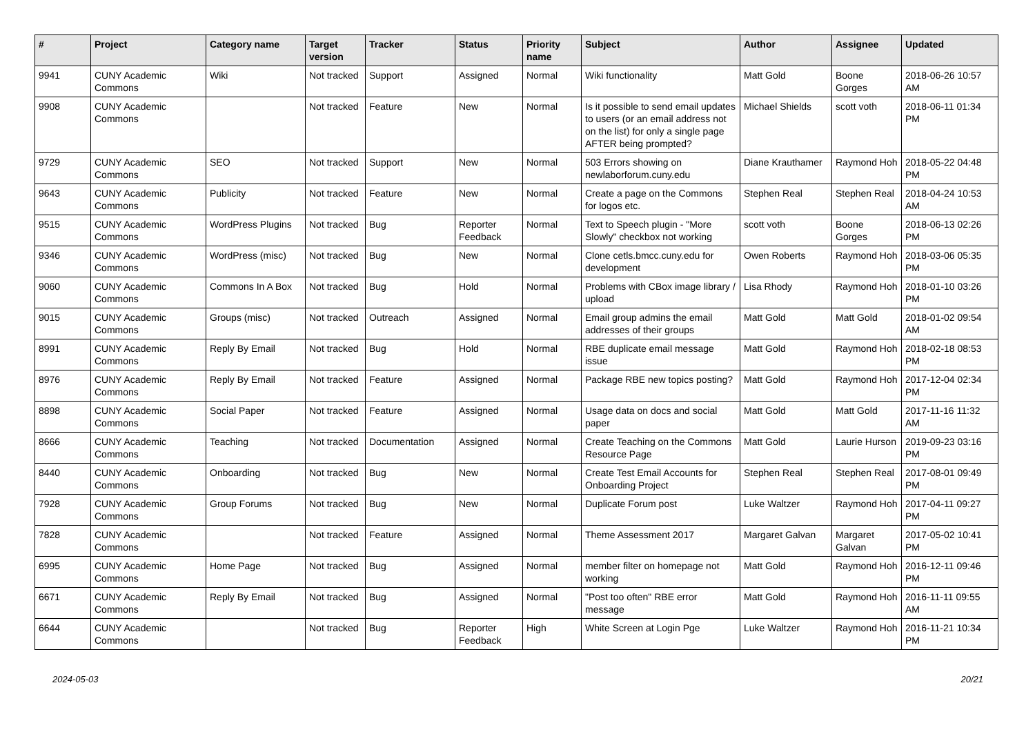| # | Project | Category name | Target version | Tracker | Status | Priority name | Subject | Author | Assignee | Updated |
| --- | --- | --- | --- | --- | --- | --- | --- | --- | --- | --- |
| 9941 | CUNY Academic Commons | Wiki | Not tracked | Support | Assigned | Normal | Wiki functionality | Matt Gold | Boone Gorges | 2018-06-26 10:57 AM |
| 9908 | CUNY Academic Commons | | Not tracked | Feature | New | Normal | Is it possible to send email updates to users (or an email address not on the list) for only a single page AFTER being prompted? | Michael Shields | scott voth | 2018-06-11 01:34 PM |
| 9729 | CUNY Academic Commons | SEO | Not tracked | Support | New | Normal | 503 Errors showing on newlaborforum.cuny.edu | Diane Krauthamer | Raymond Hoh | 2018-05-22 04:48 PM |
| 9643 | CUNY Academic Commons | Publicity | Not tracked | Feature | New | Normal | Create a page on the Commons for logos etc. | Stephen Real | Stephen Real | 2018-04-24 10:53 AM |
| 9515 | CUNY Academic Commons | WordPress Plugins | Not tracked | Bug | Reporter Feedback | Normal | Text to Speech plugin - "More Slowly" checkbox not working | scott voth | Boone Gorges | 2018-06-13 02:26 PM |
| 9346 | CUNY Academic Commons | WordPress (misc) | Not tracked | Bug | New | Normal | Clone cetls.bmcc.cuny.edu for development | Owen Roberts | Raymond Hoh | 2018-03-06 05:35 PM |
| 9060 | CUNY Academic Commons | Commons In A Box | Not tracked | Bug | Hold | Normal | Problems with CBox image library / upload | Lisa Rhody | Raymond Hoh | 2018-01-10 03:26 PM |
| 9015 | CUNY Academic Commons | Groups (misc) | Not tracked | Outreach | Assigned | Normal | Email group admins the email addresses of their groups | Matt Gold | Matt Gold | 2018-01-02 09:54 AM |
| 8991 | CUNY Academic Commons | Reply By Email | Not tracked | Bug | Hold | Normal | RBE duplicate email message issue | Matt Gold | Raymond Hoh | 2018-02-18 08:53 PM |
| 8976 | CUNY Academic Commons | Reply By Email | Not tracked | Feature | Assigned | Normal | Package RBE new topics posting? | Matt Gold | Raymond Hoh | 2017-12-04 02:34 PM |
| 8898 | CUNY Academic Commons | Social Paper | Not tracked | Feature | Assigned | Normal | Usage data on docs and social paper | Matt Gold | Matt Gold | 2017-11-16 11:32 AM |
| 8666 | CUNY Academic Commons | Teaching | Not tracked | Documentation | Assigned | Normal | Create Teaching on the Commons Resource Page | Matt Gold | Laurie Hurson | 2019-09-23 03:16 PM |
| 8440 | CUNY Academic Commons | Onboarding | Not tracked | Bug | New | Normal | Create Test Email Accounts for Onboarding Project | Stephen Real | Stephen Real | 2017-08-01 09:49 PM |
| 7928 | CUNY Academic Commons | Group Forums | Not tracked | Bug | New | Normal | Duplicate Forum post | Luke Waltzer | Raymond Hoh | 2017-04-11 09:27 PM |
| 7828 | CUNY Academic Commons | | Not tracked | Feature | Assigned | Normal | Theme Assessment 2017 | Margaret Galvan | Margaret Galvan | 2017-05-02 10:41 PM |
| 6995 | CUNY Academic Commons | Home Page | Not tracked | Bug | Assigned | Normal | member filter on homepage not working | Matt Gold | Raymond Hoh | 2016-12-11 09:46 PM |
| 6671 | CUNY Academic Commons | Reply By Email | Not tracked | Bug | Assigned | Normal | "Post too often" RBE error message | Matt Gold | Raymond Hoh | 2016-11-11 09:55 AM |
| 6644 | CUNY Academic Commons | | Not tracked | Bug | Reporter Feedback | High | White Screen at Login Pge | Luke Waltzer | Raymond Hoh | 2016-11-21 10:34 PM |
2024-05-03 20/21